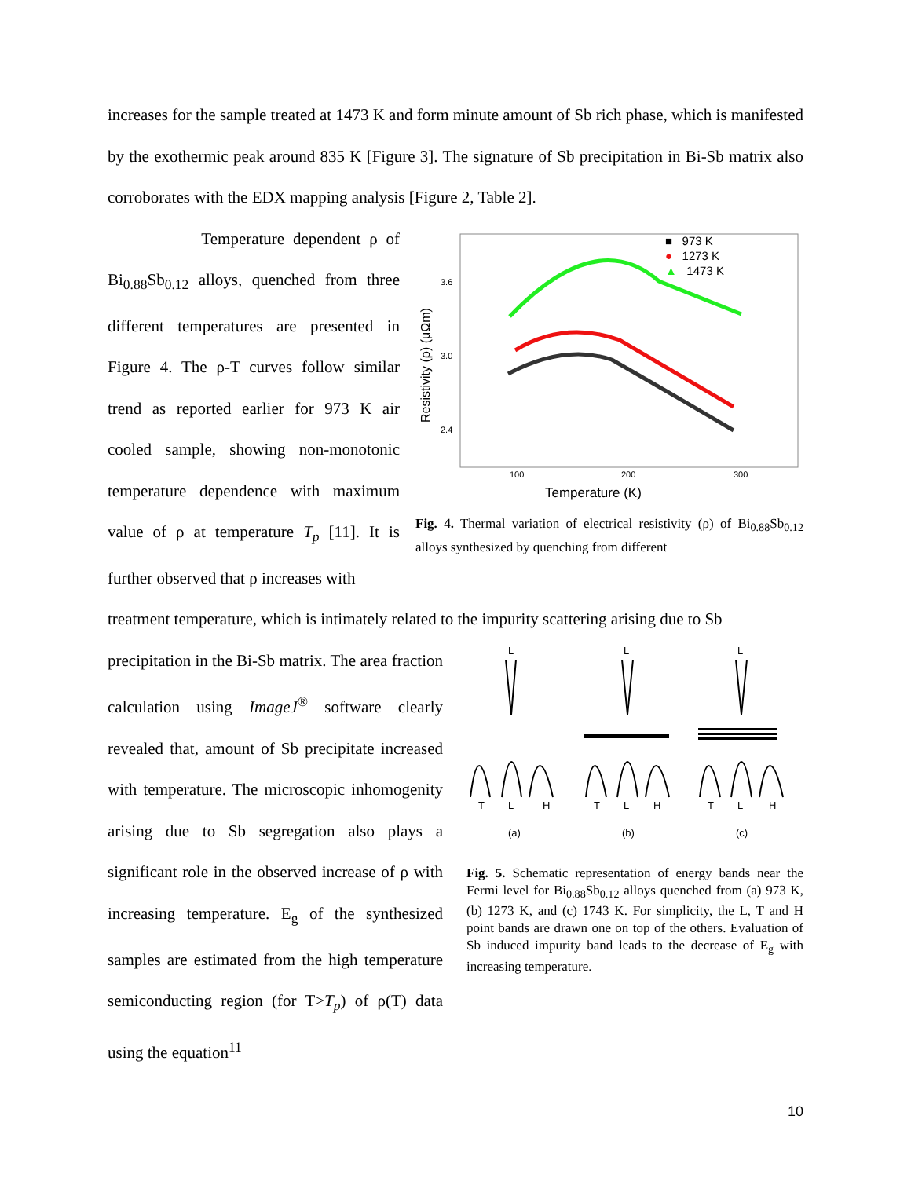increases for the sample treated at 1473 K and form minute amount of Sb rich phase, which is manifested by the exothermic peak around 835 K [Figure 3]. The signature of Sb precipitation in Bi-Sb matrix also corroborates with the EDX mapping analysis [Figure 2, Table 2].
Temperature dependent ρ of Bi<sub>0.88</sub>Sb<sub>0.12</sub> alloys, quenched from three different temperatures are presented in Figure 4. The ρ-T curves follow similar trend as reported earlier for 973 K air cooled sample, showing non-monotonic temperature dependence with maximum value of ρ at temperature T<sub>p</sub> [11]. It is further observed that ρ increases with
3.6
3.0
2.4
100
200
300
Temperature (K)
Resistivity (ρ) (μΩm)
■ 973 K
● 1273 K
▲ 1473 K
Fig. 4. Thermal variation of electrical resistivity (ρ) of Bi<sub>0.88</sub>Sb<sub>0.12</sub> alloys synthesized by quenching from different
treatment temperature, which is intimately related to the impurity scattering arising due to Sb
precipitation in the Bi-Sb matrix. The area fraction calculation using ImageJ<sup>®</sup> software clearly revealed that, amount of Sb precipitate increased with temperature. The microscopic inhomogenity arising due to Sb segregation also plays a significant role in the observed increase of ρ with increasing temperature. E<sub>g</sub> of the synthesized samples are estimated from the high temperature semiconducting region (for T>T<sub>p</sub>) of ρ(T) data using the equation<sup>11</sup>
L
L
L
T
L
H
T
L
H
T
L
H
(a)
(b)
(c)
Fig. 5. Schematic representation of energy bands near the Fermi level for Bi<sub>0.88</sub>Sb<sub>0.12</sub> alloys quenched from (a) 973 K, (b) 1273 K, and (c) 1743 K. For simplicity, the L, T and H point bands are drawn one on top of the others. Evaluation of Sb induced impurity band leads to the decrease of E<sub>g</sub> with increasing temperature.
10